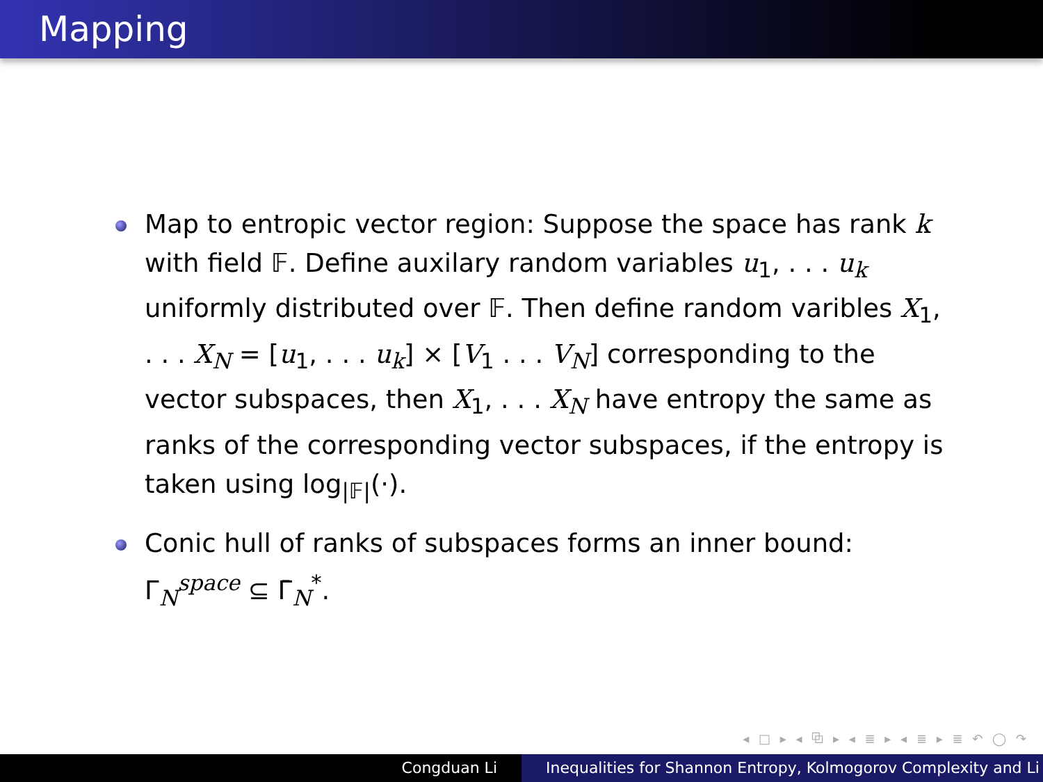Mapping
Map to entropic vector region: Suppose the space has rank k with field 𝔽. Define auxilary random variables u<sub>1</sub>, . . . u<sub>k</sub> uniformly distributed over 𝔽. Then define random varibles X<sub>1</sub>, . . . X<sub>N</sub> = [u<sub>1</sub>, . . . u<sub>k</sub>] × [V<sub>1</sub> . . . V<sub>N</sub>] corresponding to the vector subspaces, then X<sub>1</sub>, . . . X<sub>N</sub> have entropy the same as ranks of the corresponding vector subspaces, if the entropy is taken using log<sub>|𝔽|</sub>(·).
Conic hull of ranks of subspaces forms an inner bound: Γ<sub>N</sub><sup>space</sup> ⊆ Γ̄<sub>N</sub><sup>*</sup>.
◂ □ ▸ ◂ ⧉ ▸ ◂ ≣ ▸ ◂ ≣ ▸ ≣ ↶ ◯ ↷
Congduan Li Inequalities for Shannon Entropy, Kolmogorov Complexity and Li